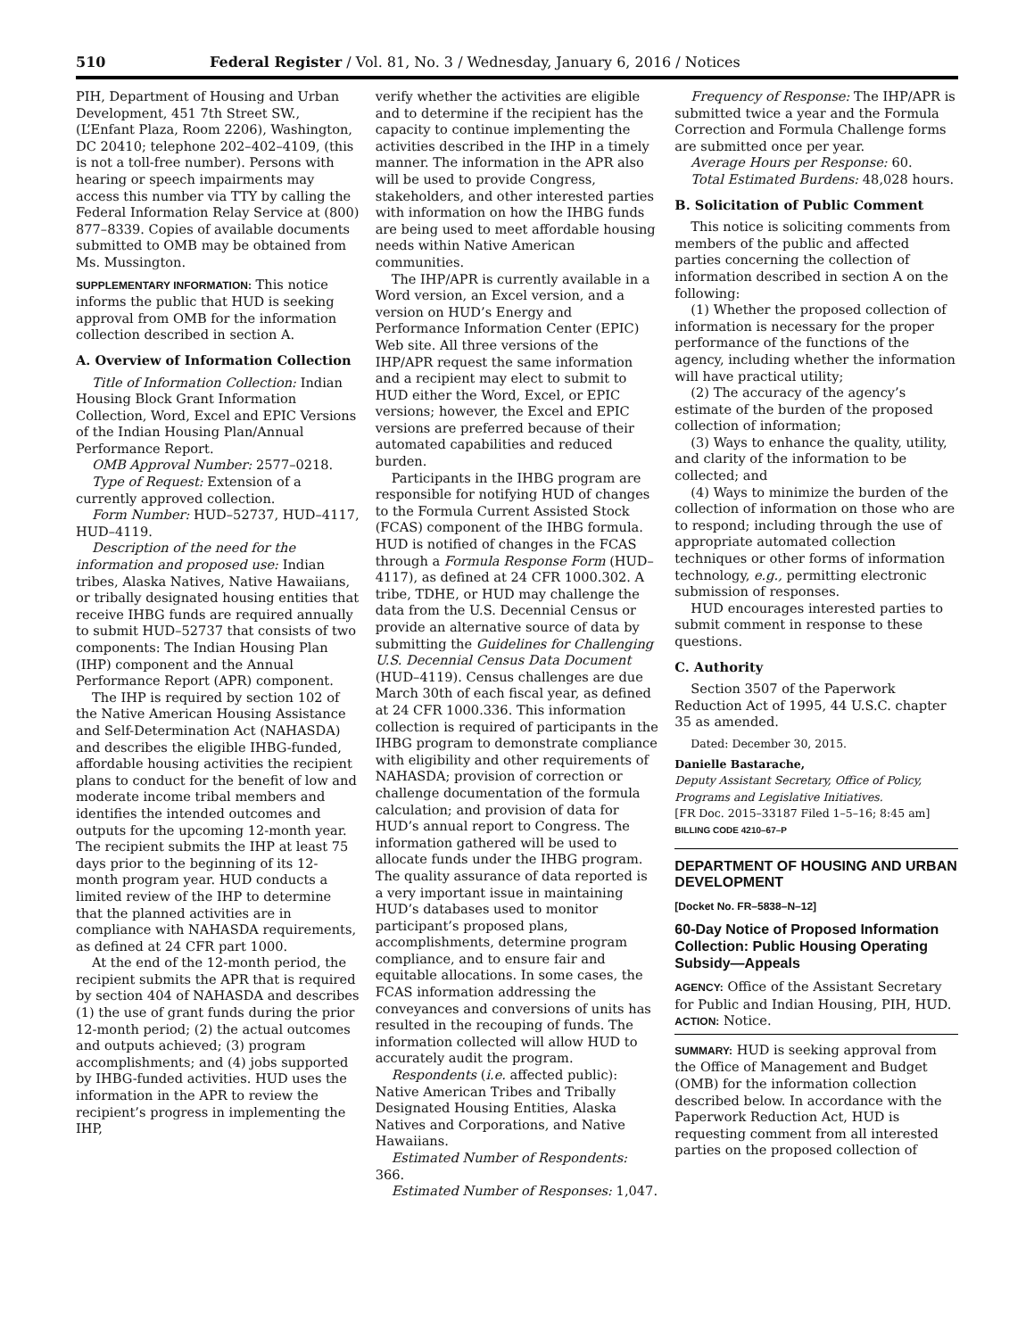510 Federal Register / Vol. 81, No. 3 / Wednesday, January 6, 2016 / Notices
PIH, Department of Housing and Urban Development, 451 7th Street SW., (L’Enfant Plaza, Room 2206), Washington, DC 20410; telephone 202–402–4109, (this is not a toll-free number). Persons with hearing or speech impairments may access this number via TTY by calling the Federal Information Relay Service at (800) 877–8339. Copies of available documents submitted to OMB may be obtained from Ms. Mussington.
SUPPLEMENTARY INFORMATION: This notice informs the public that HUD is seeking approval from OMB for the information collection described in section A.
A. Overview of Information Collection
Title of Information Collection: Indian Housing Block Grant Information Collection, Word, Excel and EPIC Versions of the Indian Housing Plan/Annual Performance Report.
OMB Approval Number: 2577–0218.
Type of Request: Extension of a currently approved collection.
Form Number: HUD–52737, HUD–4117, HUD–4119.
Description of the need for the information and proposed use: Indian tribes, Alaska Natives, Native Hawaiians, or tribally designated housing entities that receive IHBG funds are required annually to submit HUD–52737 that consists of two components: The Indian Housing Plan (IHP) component and the Annual Performance Report (APR) component.
The IHP is required by section 102 of the Native American Housing Assistance and Self-Determination Act (NAHASDA) and describes the eligible IHBG-funded, affordable housing activities the recipient plans to conduct for the benefit of low and moderate income tribal members and identifies the intended outcomes and outputs for the upcoming 12-month year. The recipient submits the IHP at least 75 days prior to the beginning of its 12-month program year. HUD conducts a limited review of the IHP to determine that the planned activities are in compliance with NAHASDA requirements, as defined at 24 CFR part 1000.
At the end of the 12-month period, the recipient submits the APR that is required by section 404 of NAHASDA and describes (1) the use of grant funds during the prior 12-month period; (2) the actual outcomes and outputs achieved; (3) program accomplishments; and (4) jobs supported by IHBG-funded activities. HUD uses the information in the APR to review the recipient’s progress in implementing the IHP,
verify whether the activities are eligible and to determine if the recipient has the capacity to continue implementing the activities described in the IHP in a timely manner. The information in the APR also will be used to provide Congress, stakeholders, and other interested parties with information on how the IHBG funds are being used to meet affordable housing needs within Native American communities.
The IHP/APR is currently available in a Word version, an Excel version, and a version on HUD’s Energy and Performance Information Center (EPIC) Web site. All three versions of the IHP/APR request the same information and a recipient may elect to submit to HUD either the Word, Excel, or EPIC versions; however, the Excel and EPIC versions are preferred because of their automated capabilities and reduced burden.
Participants in the IHBG program are responsible for notifying HUD of changes to the Formula Current Assisted Stock (FCAS) component of the IHBG formula. HUD is notified of changes in the FCAS through a Formula Response Form (HUD–4117), as defined at 24 CFR 1000.302. A tribe, TDHE, or HUD may challenge the data from the U.S. Decennial Census or provide an alternative source of data by submitting the Guidelines for Challenging U.S. Decennial Census Data Document (HUD–4119). Census challenges are due March 30th of each fiscal year, as defined at 24 CFR 1000.336. This information collection is required of participants in the IHBG program to demonstrate compliance with eligibility and other requirements of NAHASDA; provision of correction or challenge documentation of the formula calculation; and provision of data for HUD’s annual report to Congress. The information gathered will be used to allocate funds under the IHBG program. The quality assurance of data reported is a very important issue in maintaining HUD’s databases used to monitor participant’s proposed plans, accomplishments, determine program compliance, and to ensure fair and equitable allocations. In some cases, the FCAS information addressing the conveyances and conversions of units has resulted in the recouping of funds. The information collected will allow HUD to accurately audit the program.
Respondents (i.e. affected public): Native American Tribes and Tribally Designated Housing Entities, Alaska Natives and Corporations, and Native Hawaiians.
Estimated Number of Respondents: 366.
Estimated Number of Responses: 1,047.
Frequency of Response: The IHP/APR is submitted twice a year and the Formula Correction and Formula Challenge forms are submitted once per year.
Average Hours per Response: 60.
Total Estimated Burdens: 48,028 hours.
B. Solicitation of Public Comment
This notice is soliciting comments from members of the public and affected parties concerning the collection of information described in section A on the following:
(1) Whether the proposed collection of information is necessary for the proper performance of the functions of the agency, including whether the information will have practical utility;
(2) The accuracy of the agency’s estimate of the burden of the proposed collection of information;
(3) Ways to enhance the quality, utility, and clarity of the information to be collected; and
(4) Ways to minimize the burden of the collection of information on those who are to respond; including through the use of appropriate automated collection techniques or other forms of information technology, e.g., permitting electronic submission of responses.
HUD encourages interested parties to submit comment in response to these questions.
C. Authority
Section 3507 of the Paperwork Reduction Act of 1995, 44 U.S.C. chapter 35 as amended.
Dated: December 30, 2015.
Danielle Bastarache,
Deputy Assistant Secretary, Office of Policy, Programs and Legislative Initiatives.
[FR Doc. 2015–33187 Filed 1–5–16; 8:45 am]
BILLING CODE 4210–67–P
DEPARTMENT OF HOUSING AND URBAN DEVELOPMENT
[Docket No. FR–5838–N–12]
60-Day Notice of Proposed Information Collection: Public Housing Operating Subsidy—Appeals
AGENCY: Office of the Assistant Secretary for Public and Indian Housing, PIH, HUD.
ACTION: Notice.
SUMMARY: HUD is seeking approval from the Office of Management and Budget (OMB) for the information collection described below. In accordance with the Paperwork Reduction Act, HUD is requesting comment from all interested parties on the proposed collection of